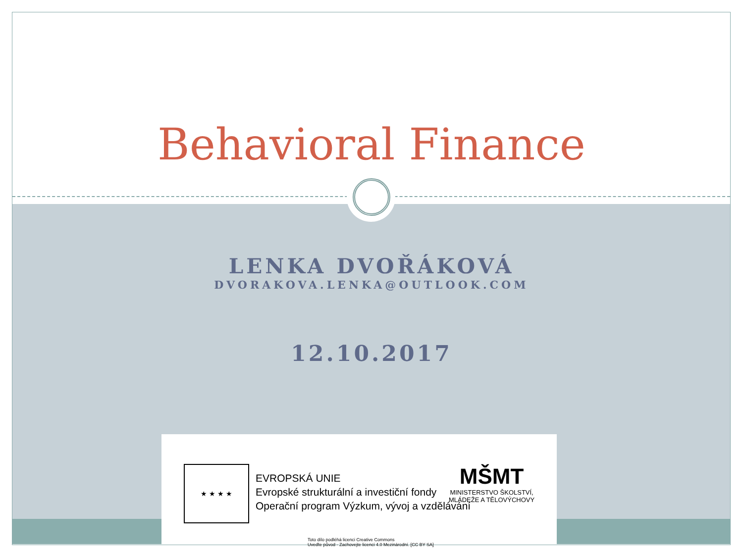Behavioral Finance
LENKA DVOŘÁKOVÁ
DVORAKOVA.LENKA@OUTLOOK.COM
12.10.2017
★ ★ ★ ★
EVROPSKÁ UNIE
Evropské strukturální a investiční fondy
Operační program Výzkum, vývoj a vzdělávání
MŠMT
MINISTERSTVO ŠKOLSTVÍ,
MLÁDEŽE A TĚLOVÝCHOVY
Toto dílo podléhá licenci Creative Commons
Uveďte původ - Zachovejte licenci 4.0 Mezinárodní. [CC BY SA]